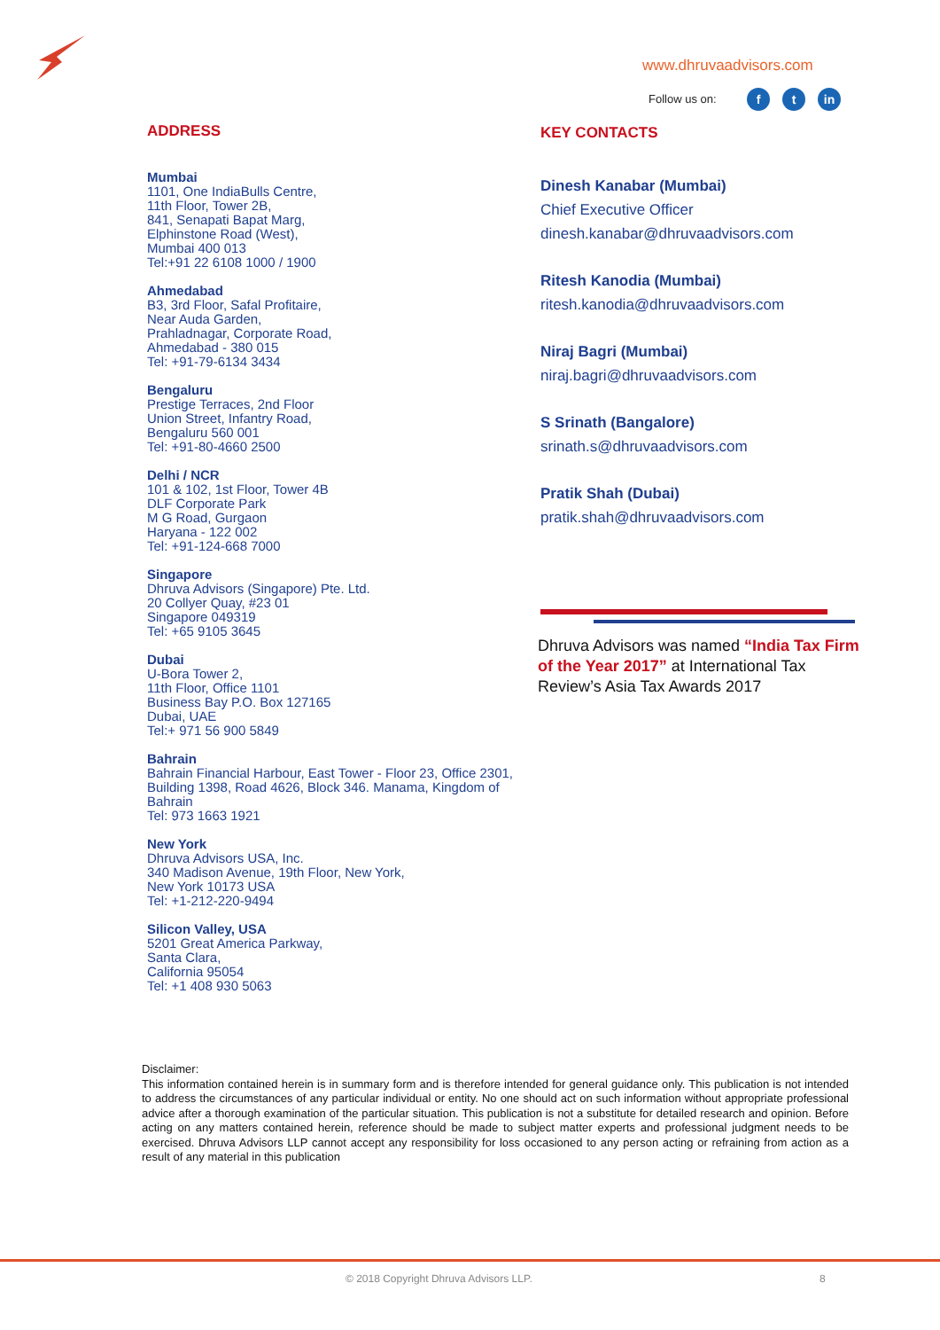www.dhruvaadvisors.com
Follow us on: ft in
ADDRESS
Mumbai
1101, One IndiaBulls Centre,
11th Floor, Tower 2B,
841, Senapati Bapat Marg,
Elphinstone Road (West),
Mumbai 400 013
Tel:+91 22 6108 1000 / 1900
Ahmedabad
B3, 3rd Floor, Safal Profitaire,
Near Auda Garden,
Prahladnagar, Corporate Road,
Ahmedabad - 380 015
Tel: +91-79-6134 3434
Bengaluru
Prestige Terraces, 2nd Floor
Union Street, Infantry Road,
Bengaluru 560 001
Tel: +91-80-4660 2500
Delhi / NCR
101 & 102, 1st Floor, Tower 4B
DLF Corporate Park
M G Road, Gurgaon
Haryana - 122 002
Tel: +91-124-668 7000
Singapore
Dhruva Advisors (Singapore) Pte. Ltd.
20 Collyer Quay, #23 01
Singapore 049319
Tel: +65 9105 3645
Dubai
U-Bora Tower 2,
11th Floor, Office 1101
Business Bay P.O. Box 127165
Dubai, UAE
Tel:+ 971 56 900 5849
Bahrain
Bahrain Financial Harbour, East Tower - Floor 23, Office 2301, Building 1398, Road 4626, Block 346. Manama, Kingdom of Bahrain
Tel: 973 1663 1921
New York
Dhruva Advisors USA, Inc.
340 Madison Avenue, 19th Floor, New York,
New York 10173 USA
Tel: +1-212-220-9494
Silicon Valley, USA
5201 Great America Parkway,
Santa Clara,
California 95054
Tel: +1 408 930 5063
KEY CONTACTS
Dinesh Kanabar (Mumbai)
Chief Executive Officer
dinesh.kanabar@dhruvaadvisors.com
Ritesh Kanodia (Mumbai)
ritesh.kanodia@dhruvaadvisors.com
Niraj Bagri (Mumbai)
niraj.bagri@dhruvaadvisors.com
S Srinath (Bangalore)
srinath.s@dhruvaadvisors.com
Pratik Shah (Dubai)
pratik.shah@dhruvaadvisors.com
Dhruva Advisors was named “India Tax Firm of the Year 2017” at International Tax Review’s Asia Tax Awards 2017
Disclaimer:
This information contained herein is in summary form and is therefore intended for general guidance only. This publication is not intended to address the circumstances of any particular individual or entity. No one should act on such information without appropriate professional advice after a thorough examination of the particular situation. This publication is not a substitute for detailed research and opinion. Before acting on any matters contained herein, reference should be made to subject matter experts and professional judgment needs to be exercised. Dhruva Advisors LLP cannot accept any responsibility for loss occasioned to any person acting or refraining from action as a result of any material in this publication
© 2018 Copyright Dhruva Advisors LLP.
8